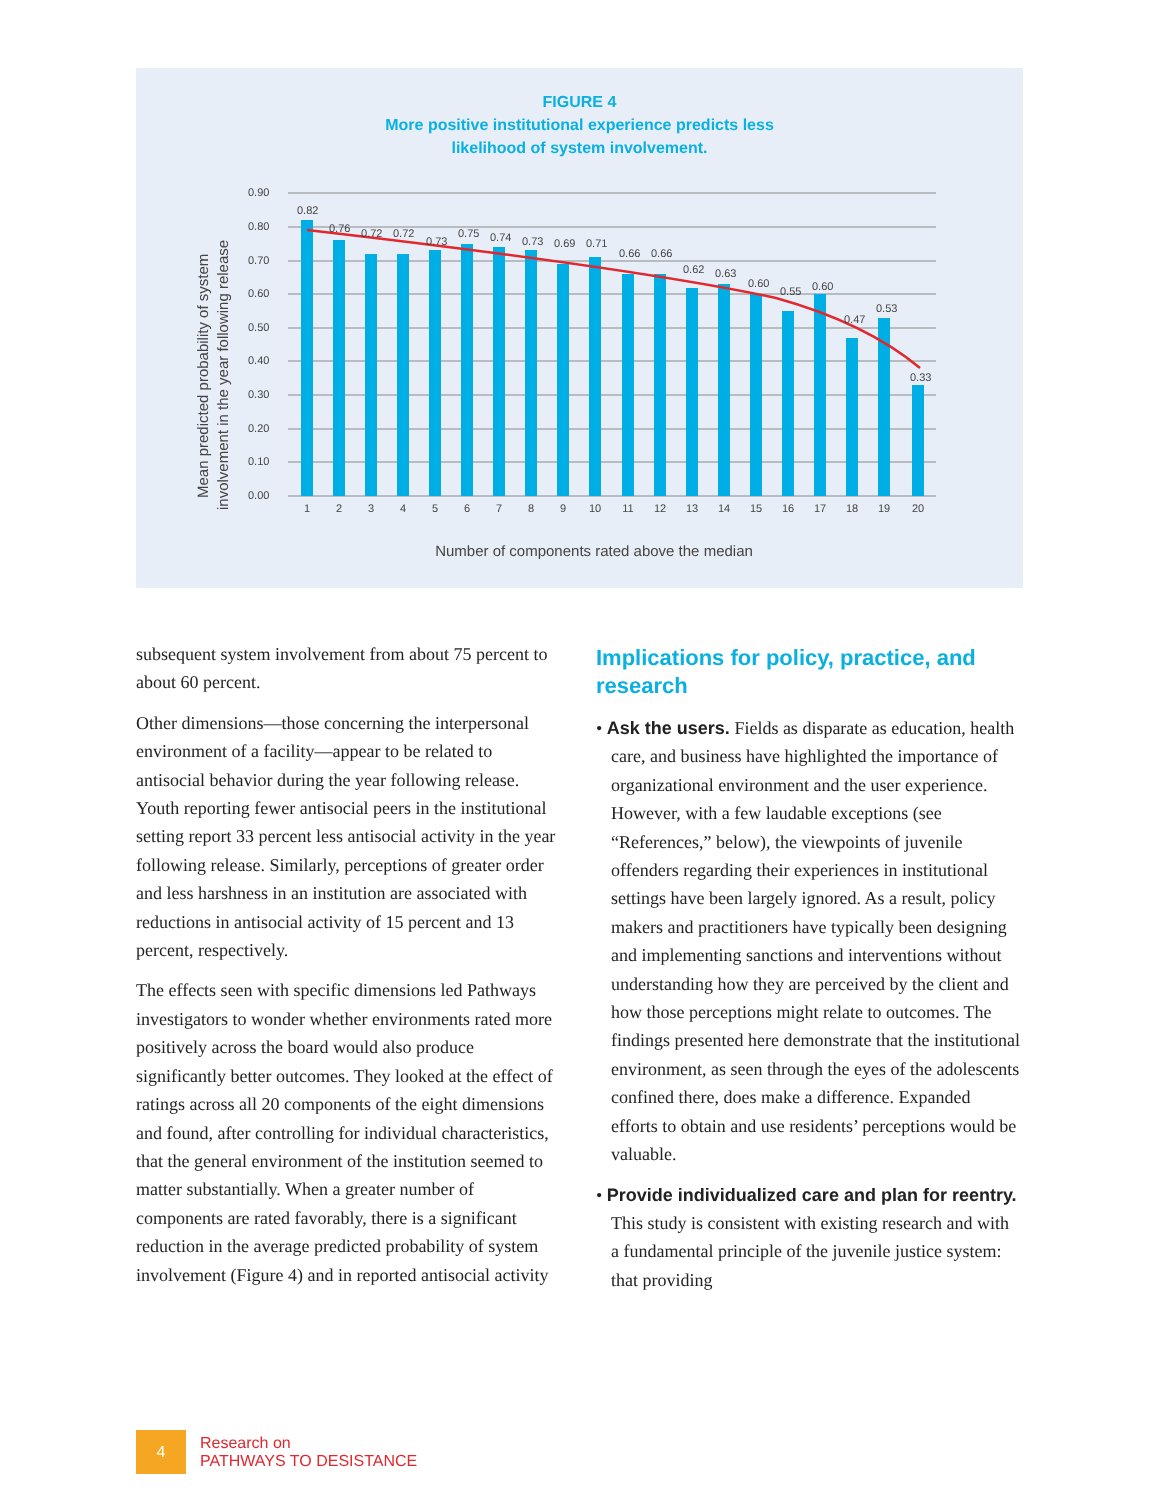FIGURE 4
More positive institutional experience predicts less
likelihood of system involvement.
Mean predicted probability of system
involvement in the year following release
0.90
0.80
0.70
0.60
0.50
0.40
0.30
0.20
0.10
0.00
0.82
0.76
0.72
0.72
0.73
0.75
0.74
0.73
0.69
0.71
0.66
0.66
0.62
0.63
0.60
0.55
0.60
0.47
0.53
0.33
1
2
3
4
5
6
7
8
9
10
11
12
13
14
15
16
17
18
19
20
Number of components rated above the median
subsequent system involvement from about 75 percent to about 60 percent.
Other dimensions—those concerning the interpersonal environment of a facility—appear to be related to antisocial behavior during the year following release. Youth reporting fewer antisocial peers in the institutional setting report 33 percent less antisocial activity in the year following release. Similarly, perceptions of greater order and less harshness in an institution are associated with reductions in antisocial activity of 15 percent and 13 percent, respectively.
The effects seen with specific dimensions led Pathways investigators to wonder whether environments rated more positively across the board would also produce significantly better outcomes. They looked at the effect of ratings across all 20 components of the eight dimensions and found, after controlling for individual characteristics, that the general environment of the institution seemed to matter substantially. When a greater number of components are rated favorably, there is a significant reduction in the average predicted probability of system involvement (Figure 4) and in reported antisocial activity
Implications for policy, practice, and research
• Ask the users. Fields as disparate as education, health care, and business have highlighted the importance of organizational environment and the user experience. However, with a few laudable exceptions (see “References,” below), the viewpoints of juvenile offenders regarding their experiences in institutional settings have been largely ignored. As a result, policy makers and practitioners have typically been designing and implementing sanctions and interventions without understanding how they are perceived by the client and how those perceptions might relate to outcomes. The findings presented here demonstrate that the institutional environment, as seen through the eyes of the adolescents confined there, does make a difference. Expanded efforts to obtain and use residents’ perceptions would be valuable.
• Provide individualized care and plan for reentry. This study is consistent with existing research and with a fundamental principle of the juvenile justice system: that providing
4
Research on
PATHWAYS TO DESISTANCE